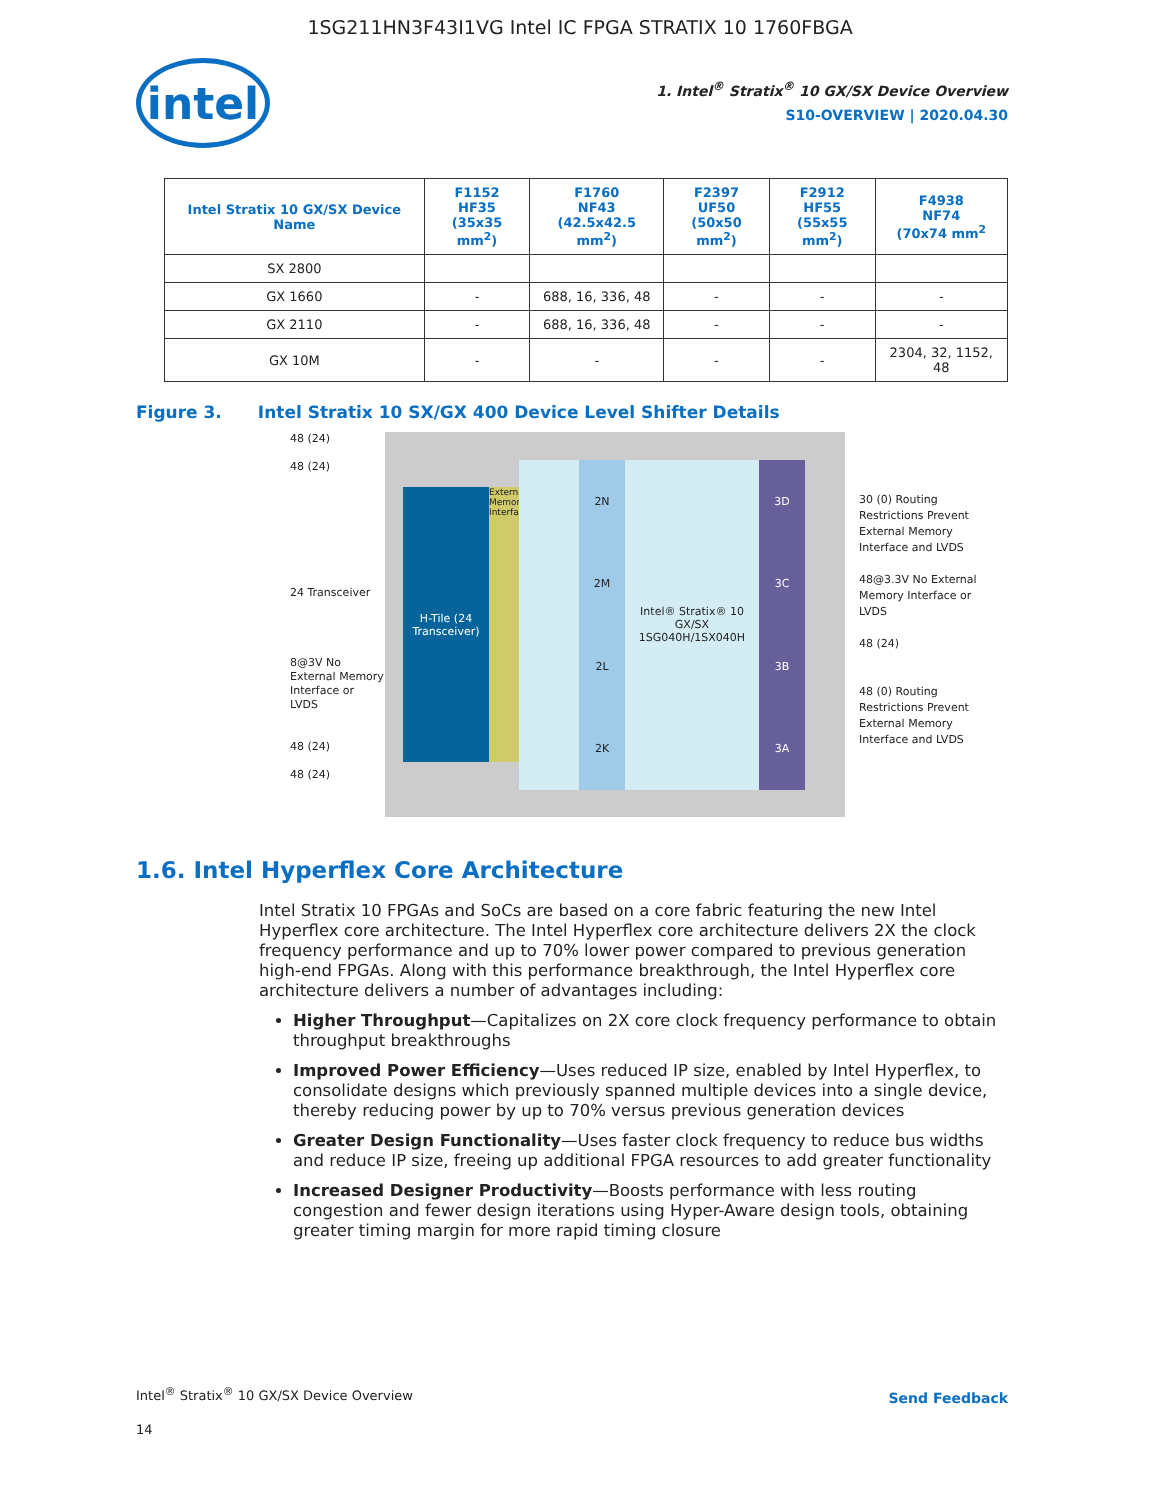1SG211HN3F43I1VG Intel IC FPGA STRATIX 10 1760FBGA
intel
1. Intel<sup>®</sup> Stratix<sup>®</sup> 10 GX/SX Device Overview
S10-OVERVIEW | 2020.04.30
| Intel Stratix 10 GX/SX Device Name | F1152 HF35 (35x35 mm<sup>2</sup>) | F1760 NF43 (42.5x42.5 mm<sup>2</sup>) | F2397 UF50 (50x50 mm<sup>2</sup>) | F2912 HF55 (55x55 mm<sup>2</sup>) | F4938 NF74 (70x74 mm<sup>2</sup> |
| --- | --- | --- | --- | --- | --- |
| SX 2800 | | | | | |
| GX 1660 | - | 688, 16, 336, 48 | - | - | - |
| GX 2110 | - | 688, 16, 336, 48 | - | - | - |
| GX 10M | - | - | - | - | 2304, 32, 1152, 48 |
Figure 3. Intel Stratix 10 SX/GX 400 Device Level Shifter Details
48 (24)
48 (24)
24 Transceiver
8@3V No External Memory Interface or LVDS
48 (24)
48 (24)
H-Tile (24 Transceiver)
External Memory Interface
2N
2M
2L
2K
Intel® Stratix® 10 GX/SX 1SG040H/1SX040H
3D
3C
3B
3A
30 (0) Routing Restrictions Prevent External Memory Interface and LVDS
48@3.3V No External Memory Interface or LVDS
48 (24)
48 (0) Routing Restrictions Prevent External Memory Interface and LVDS
1.6. Intel Hyperflex Core Architecture
Intel Stratix 10 FPGAs and SoCs are based on a core fabric featuring the new Intel Hyperflex core architecture. The Intel Hyperflex core architecture delivers 2X the clock frequency performance and up to 70% lower power compared to previous generation high-end FPGAs. Along with this performance breakthrough, the Intel Hyperflex core architecture delivers a number of advantages including:
Higher Throughput—Capitalizes on 2X core clock frequency performance to obtain throughput breakthroughs
Improved Power Efficiency—Uses reduced IP size, enabled by Intel Hyperflex, to consolidate designs which previously spanned multiple devices into a single device, thereby reducing power by up to 70% versus previous generation devices
Greater Design Functionality—Uses faster clock frequency to reduce bus widths and reduce IP size, freeing up additional FPGA resources to add greater functionality
Increased Designer Productivity—Boosts performance with less routing congestion and fewer design iterations using Hyper-Aware design tools, obtaining greater timing margin for more rapid timing closure
Intel<sup>®</sup> Stratix<sup>®</sup> 10 GX/SX Device Overview
Send Feedback
14